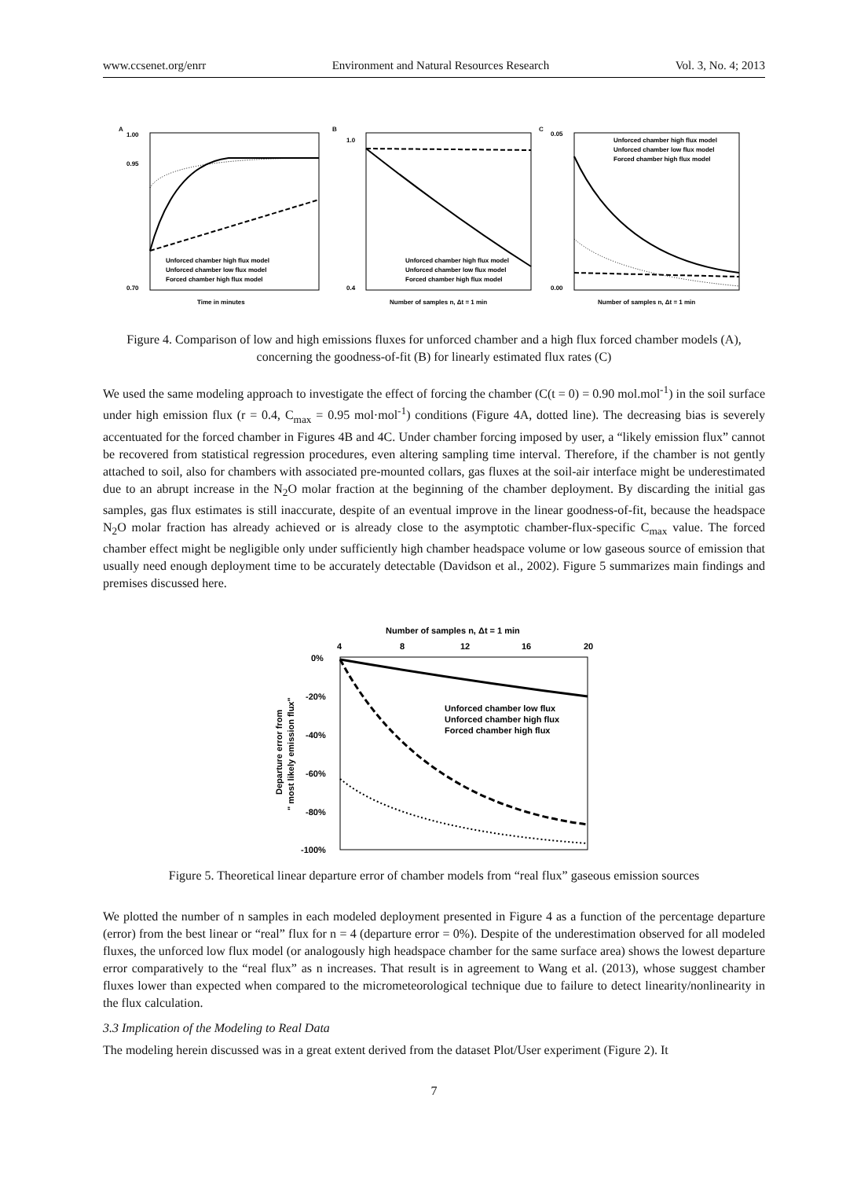www.ccsenet.org/enrr Environment and Natural Resources Research Vol. 3, No. 4; 2013
A
1.00
0.95
0.70
Time in minutes
Unforced chamber high flux model
Unforced chamber low flux model
Forced chamber high flux model
B
1.0
0.4
Number of samples n, Δt = 1 min
Unforced chamber high flux model
Unforced chamber low flux model
Forced chamber high flux model
C
0.05
0.00
Number of samples n, Δt = 1 min
Unforced chamber high flux model
Unforced chamber low flux model
Forced chamber high flux model
Figure 4. Comparison of low and high emissions fluxes for unforced chamber and a high flux forced chamber models (A), concerning the goodness-of-fit (B) for linearly estimated flux rates (C)
We used the same modeling approach to investigate the effect of forcing the chamber (C(t = 0) = 0.90 mol.mol<sup>-1</sup>) in the soil surface under high emission flux (r = 0.4, C<sub>max</sub> = 0.95 mol·mol<sup>-1</sup>) conditions (Figure 4A, dotted line). The decreasing bias is severely accentuated for the forced chamber in Figures 4B and 4C. Under chamber forcing imposed by user, a “likely emission flux” cannot be recovered from statistical regression procedures, even altering sampling time interval. Therefore, if the chamber is not gently attached to soil, also for chambers with associated pre-mounted collars, gas fluxes at the soil-air interface might be underestimated due to an abrupt increase in the N<sub>2</sub>O molar fraction at the beginning of the chamber deployment. By discarding the initial gas samples, gas flux estimates is still inaccurate, despite of an eventual improve in the linear goodness-of-fit, because the headspace N<sub>2</sub>O molar fraction has already achieved or is already close to the asymptotic chamber-flux-specific C<sub>max</sub> value. The forced chamber effect might be negligible only under sufficiently high chamber headspace volume or low gaseous source of emission that usually need enough deployment time to be accurately detectable (Davidson et al., 2002). Figure 5 summarizes main findings and premises discussed here.
Number of samples n, Δt = 1 min
4
8
12
16
20
0%
-20%
-40%
-60%
-80%
-100%
Unforced chamber low flux
Unforced chamber high flux
Forced chamber high flux
Departure error from
" most likely emission flux"
Figure 5. Theoretical linear departure error of chamber models from “real flux” gaseous emission sources
We plotted the number of n samples in each modeled deployment presented in Figure 4 as a function of the percentage departure (error) from the best linear or “real” flux for n = 4 (departure error = 0%). Despite of the underestimation observed for all modeled fluxes, the unforced low flux model (or analogously high headspace chamber for the same surface area) shows the lowest departure error comparatively to the “real flux” as n increases. That result is in agreement to Wang et al. (2013), whose suggest chamber fluxes lower than expected when compared to the micrometeorological technique due to failure to detect linearity/nonlinearity in the flux calculation.
3.3 Implication of the Modeling to Real Data
The modeling herein discussed was in a great extent derived from the dataset Plot/User experiment (Figure 2). It
7